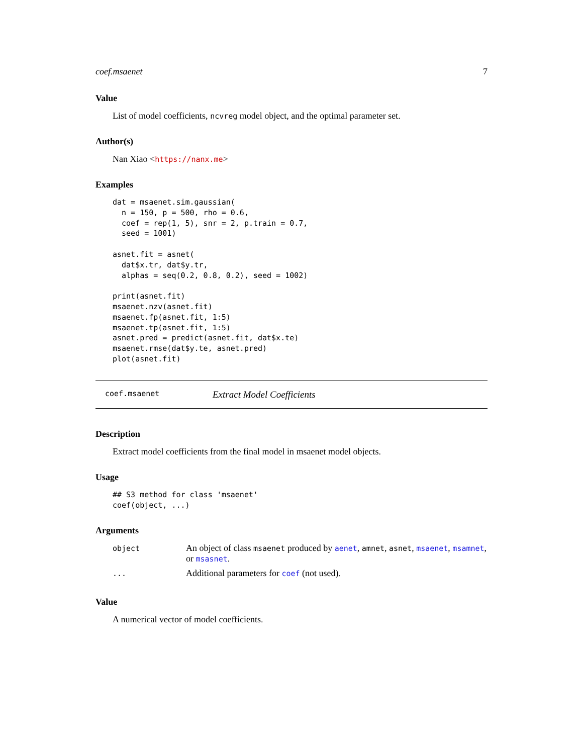coef.msaenet 7
Value
List of model coefficients, ncvreg model object, and the optimal parameter set.
Author(s)
Nan Xiao <https://nanx.me>
Examples
dat = msaenet.sim.gaussian(
  n = 150, p = 500, rho = 0.6,
  coef = rep(1, 5), snr = 2, p.train = 0.7,
  seed = 1001)

asnet.fit = asnet(
  dat$x.tr, dat$y.tr,
  alphas = seq(0.2, 0.8, 0.2), seed = 1002)

print(asnet.fit)
msaenet.nzv(asnet.fit)
msaenet.fp(asnet.fit, 1:5)
msaenet.tp(asnet.fit, 1:5)
asnet.pred = predict(asnet.fit, dat$x.te)
msaenet.rmse(dat$y.te, asnet.pred)
plot(asnet.fit)
coef.msaenet Extract Model Coefficients
Description
Extract model coefficients from the final model in msaenet model objects.
Usage
## S3 method for class 'msaenet'
coef(object, ...)
Arguments
| object | An object of class msaenet produced by aenet , amnet , asnet , msaenet , msamnet , or msasnet . |
| ... | Additional parameters for coef (not used). |
Value
A numerical vector of model coefficients.